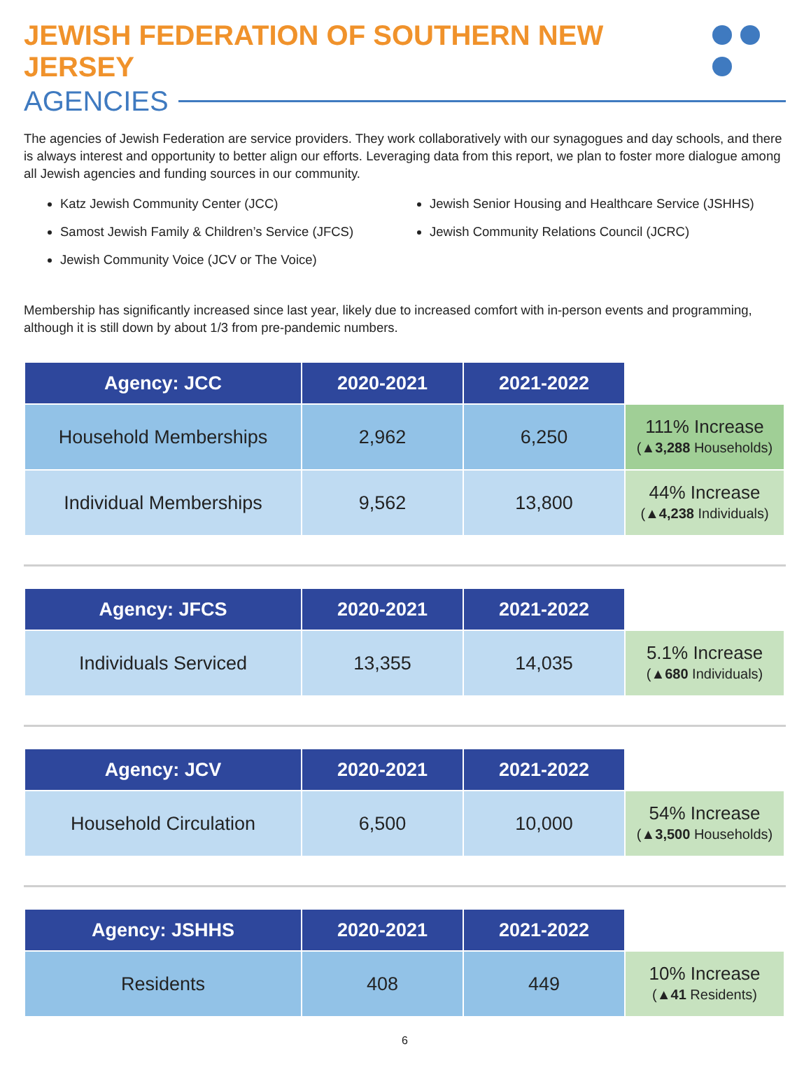JEWISH FEDERATION OF SOUTHERN NEW JERSEY
AGENCIES
The agencies of Jewish Federation are service providers. They work collaboratively with our synagogues and day schools, and there is always interest and opportunity to better align our efforts. Leveraging data from this report, we plan to foster more dialogue among all Jewish agencies and funding sources in our community.
Katz Jewish Community Center (JCC)
Samost Jewish Family & Children’s Service (JFCS)
Jewish Community Voice (JCV or The Voice)
Jewish Senior Housing and Healthcare Service (JSHHS)
Jewish Community Relations Council (JCRC)
Membership has significantly increased since last year, likely due to increased comfort with in-person events and programming, although it is still down by about 1/3 from pre-pandemic numbers.
| Agency: JCC | 2020-2021 | 2021-2022 | |
| Household Memberships | 2,962 | 6,250 | 111% Increase (▲ 3,288 Households) |
| Individual Memberships | 9,562 | 13,800 | 44% Increase (▲ 4,238 Individuals) |
| Agency: JFCS | 2020-2021 | 2021-2022 | |
| Individuals Serviced | 13,355 | 14,035 | 5.1% Increase (▲ 680 Individuals) |
| Agency: JCV | 2020-2021 | 2021-2022 | |
| Household Circulation | 6,500 | 10,000 | 54% Increase (▲ 3,500 Households) |
| Agency: JSHHS | 2020-2021 | 2021-2022 | |
| Residents | 408 | 449 | 10% Increase (▲ 41 Residents) |
6